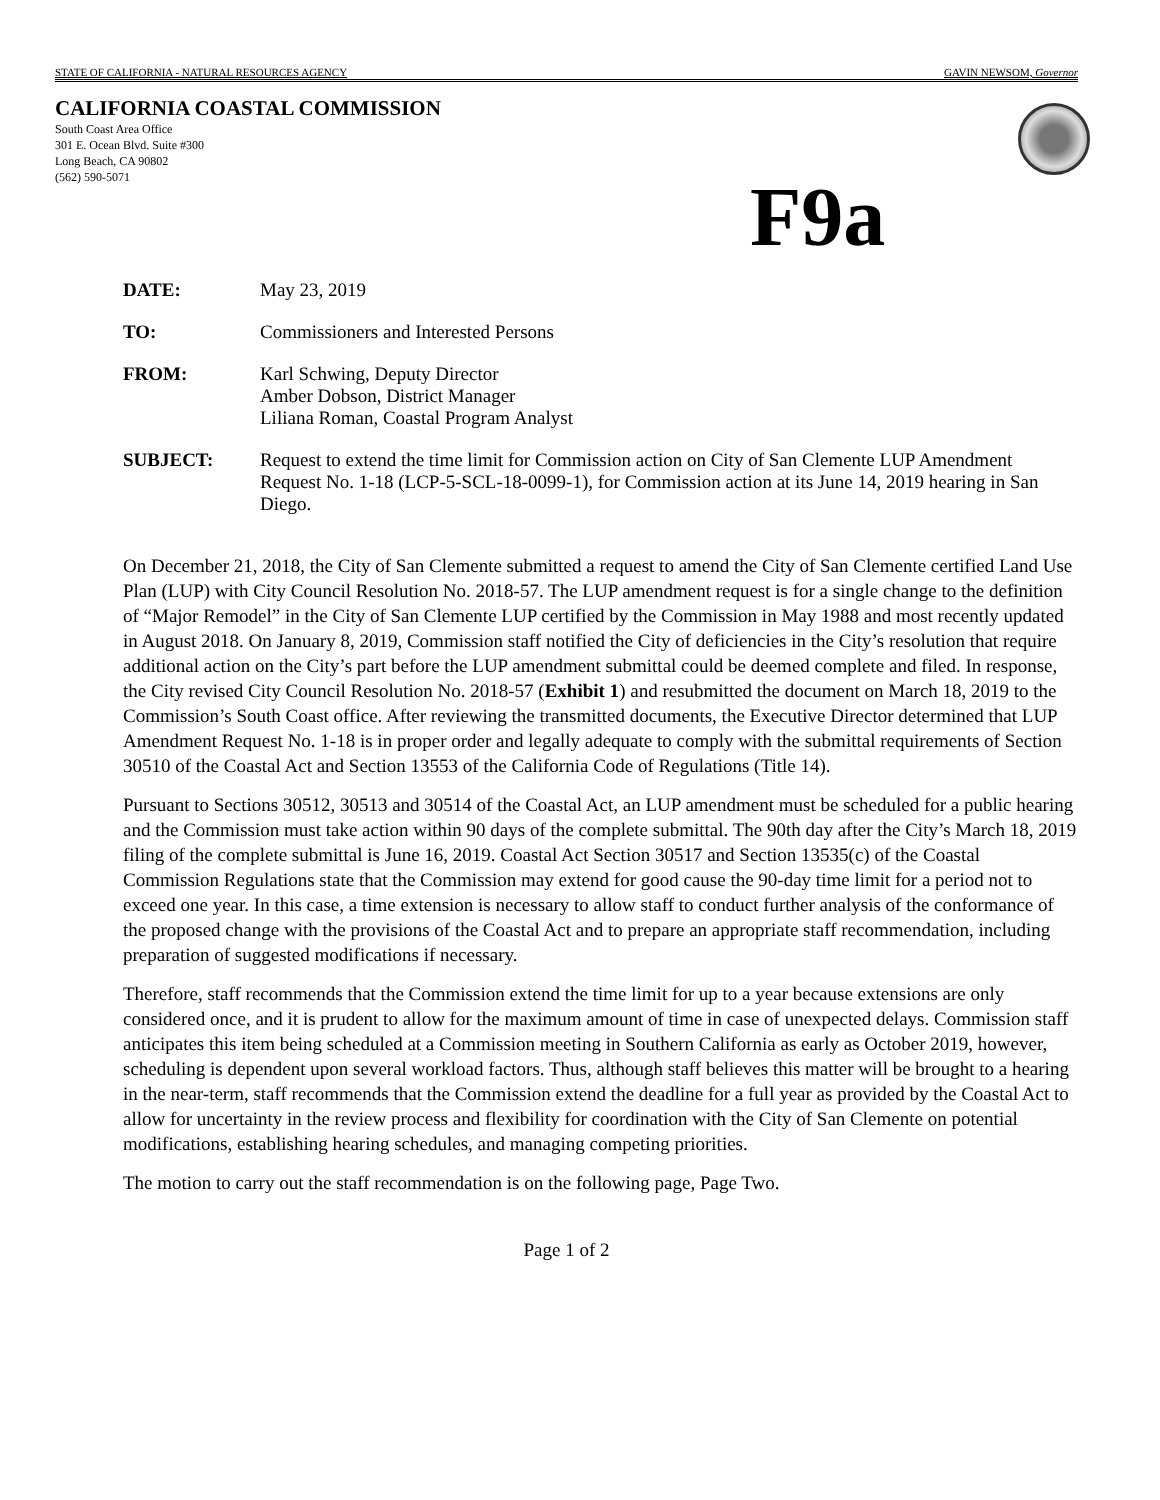STATE OF CALIFORNIA - NATURAL RESOURCES AGENCY GAVIN NEWSOM, Governor
CALIFORNIA COASTAL COMMISSION
South Coast Area Office
301 E. Ocean Blvd. Suite #300
Long Beach, CA 90802
(562) 590-5071
F9a
DATE: May 23, 2019
TO: Commissioners and Interested Persons
FROM: Karl Schwing, Deputy Director
Amber Dobson, District Manager
Liliana Roman, Coastal Program Analyst
SUBJECT: Request to extend the time limit for Commission action on City of San Clemente LUP Amendment Request No. 1-18 (LCP-5-SCL-18-0099-1), for Commission action at its June 14, 2019 hearing in San Diego.
On December 21, 2018, the City of San Clemente submitted a request to amend the City of San Clemente certified Land Use Plan (LUP) with City Council Resolution No. 2018-57. The LUP amendment request is for a single change to the definition of “Major Remodel” in the City of San Clemente LUP certified by the Commission in May 1988 and most recently updated in August 2018. On January 8, 2019, Commission staff notified the City of deficiencies in the City’s resolution that require additional action on the City’s part before the LUP amendment submittal could be deemed complete and filed. In response, the City revised City Council Resolution No. 2018-57 (Exhibit 1) and resubmitted the document on March 18, 2019 to the Commission’s South Coast office. After reviewing the transmitted documents, the Executive Director determined that LUP Amendment Request No. 1-18 is in proper order and legally adequate to comply with the submittal requirements of Section 30510 of the Coastal Act and Section 13553 of the California Code of Regulations (Title 14).
Pursuant to Sections 30512, 30513 and 30514 of the Coastal Act, an LUP amendment must be scheduled for a public hearing and the Commission must take action within 90 days of the complete submittal. The 90th day after the City’s March 18, 2019 filing of the complete submittal is June 16, 2019. Coastal Act Section 30517 and Section 13535(c) of the Coastal Commission Regulations state that the Commission may extend for good cause the 90-day time limit for a period not to exceed one year. In this case, a time extension is necessary to allow staff to conduct further analysis of the conformance of the proposed change with the provisions of the Coastal Act and to prepare an appropriate staff recommendation, including preparation of suggested modifications if necessary.
Therefore, staff recommends that the Commission extend the time limit for up to a year because extensions are only considered once, and it is prudent to allow for the maximum amount of time in case of unexpected delays. Commission staff anticipates this item being scheduled at a Commission meeting in Southern California as early as October 2019, however, scheduling is dependent upon several workload factors. Thus, although staff believes this matter will be brought to a hearing in the near-term, staff recommends that the Commission extend the deadline for a full year as provided by the Coastal Act to allow for uncertainty in the review process and flexibility for coordination with the City of San Clemente on potential modifications, establishing hearing schedules, and managing competing priorities.
The motion to carry out the staff recommendation is on the following page, Page Two.
Page 1 of 2